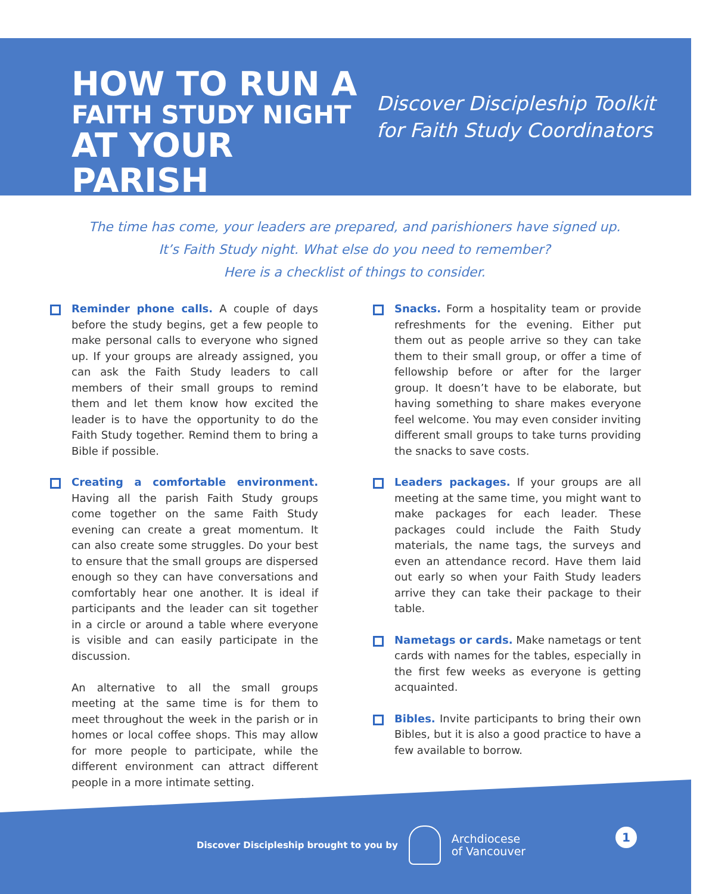HOW TO RUN A
FAITH STUDY NIGHT
AT YOUR PARISH
Discover Discipleship Toolkit
for Faith Study Coordinators
The time has come, your leaders are prepared, and parishioners have signed up.
It’s Faith Study night. What else do you need to remember?
Here is a checklist of things to consider.
Reminder phone calls. A couple of days before the study begins, get a few people to make personal calls to everyone who signed up. If your groups are already assigned, you can ask the Faith Study leaders to call members of their small groups to remind them and let them know how excited the leader is to have the opportunity to do the Faith Study together. Remind them to bring a Bible if possible.
Creating a comfortable environment. Having all the parish Faith Study groups come together on the same Faith Study evening can create a great momentum. It can also create some struggles. Do your best to ensure that the small groups are dispersed enough so they can have conversations and comfortably hear one another. It is ideal if participants and the leader can sit together in a circle or around a table where everyone is visible and can easily participate in the discussion.
An alternative to all the small groups meeting at the same time is for them to meet throughout the week in the parish or in homes or local coffee shops. This may allow for more people to participate, while the different environment can attract different people in a more intimate setting.
Snacks. Form a hospitality team or provide refreshments for the evening. Either put them out as people arrive so they can take them to their small group, or offer a time of fellowship before or after for the larger group. It doesn’t have to be elaborate, but having something to share makes everyone feel welcome. You may even consider inviting different small groups to take turns providing the snacks to save costs.
Leaders packages. If your groups are all meeting at the same time, you might want to make packages for each leader. These packages could include the Faith Study materials, the name tags, the surveys and even an attendance record. Have them laid out early so when your Faith Study leaders arrive they can take their package to their table.
Nametags or cards. Make nametags or tent cards with names for the tables, especially in the first few weeks as everyone is getting acquainted.
Bibles. Invite participants to bring their own Bibles, but it is also a good practice to have a few available to borrow.
Discover Discipleship brought to you by Archdiocese
of Vancouver
1